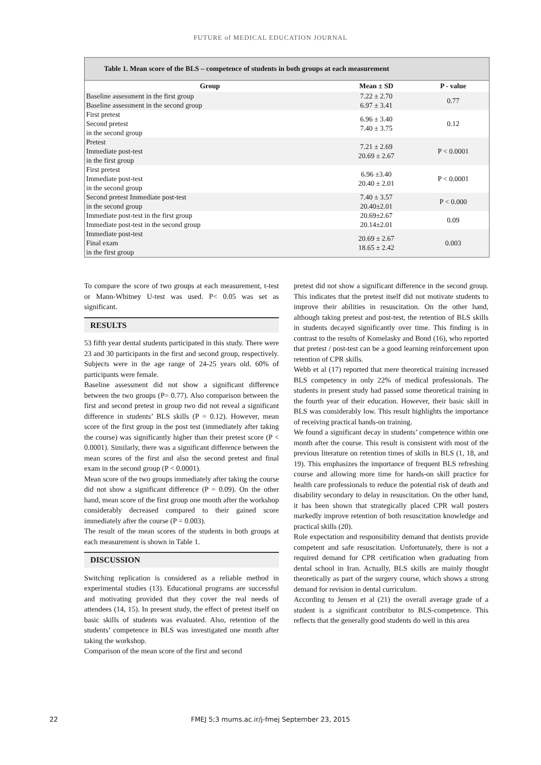FUTURE of MEDICAL EDUCATION JOURNAL
Table 1. Mean score of the BLS – competence of students in both groups at each measurement
| Group | Mean ± SD | P - value |
| --- | --- | --- |
| Baseline assessment in the first group Baseline assessment in the second group | 7.22 ± 2.70 6.97 ± 3.41 | 0.77 |
| First pretest Second pretest in the second group | 6.96 ± 3.40 7.40 ± 3.75 | 0.12 |
| Pretest Immediate post-test in the first group | 7.21 ± 2.69 20.69 ± 2.67 | P < 0.0001 |
| First pretest Immediate post-test in the second group | 6.96 ±3.40 20.40 ± 2.01 | P < 0.0001 |
| Second pretest Immediate post-test in the second group | 7.40 ± 3.57 20.40±2.01 | P < 0.000 |
| Immediate post-test in the first group Immediate post-test in the second group | 20.69±2.67 20.14±2.01 | 0.09 |
| Immediate post-test Final exam in the first group | 20.69 ± 2.67 18.65 ± 2.42 | 0.003 |
To compare the score of two groups at each measurement, t-test or Mann-Whitney U-test was used. P< 0.05 was set as significant.
RESULTS
53 fifth year dental students participated in this study. There were 23 and 30 participants in the first and second group, respectively. Subjects were in the age range of 24-25 years old. 60% of participants were female.
Baseline assessment did not show a significant difference between the two groups (P= 0.77). Also comparison between the first and second pretest in group two did not reveal a significant difference in students’ BLS skills (P = 0.12). However, mean score of the first group in the post test (immediately after taking the course) was significantly higher than their pretest score (P < 0.0001). Similarly, there was a significant difference between the mean scores of the first and also the second pretest and final exam in the second group (P < 0.0001).
Mean score of the two groups immediately after taking the course did not show a significant difference (P = 0.09). On the other hand, mean score of the first group one month after the workshop considerably decreased compared to their gained score immediately after the course (P = 0.003).
The result of the mean scores of the students in both groups at each measurement is shown in Table 1.
DISCUSSION
Switching replication is considered as a reliable method in experimental studies (13). Educational programs are successful and motivating provided that they cover the real needs of attendees (14, 15). In present study, the effect of pretest itself on basic skills of students was evaluated. Also, retention of the students’ competence in BLS was investigated one month after taking the workshop.
Comparison of the mean score of the first and second
pretest did not show a significant difference in the second group. This indicates that the pretest itself did not motivate students to improve their abilities in resuscitation. On the other hand, although taking pretest and post-test, the retention of BLS skills in students decayed significantly over time. This finding is in contrast to the results of Komelasky and Bond (16), who reported that pretest / post-test can be a good learning reinforcement upon retention of CPR skills.
Webb et al (17) reported that mere theoretical training increased BLS competency in only 22% of medical professionals. The students in present study had passed some theoretical training in the fourth year of their education. However, their basic skill in BLS was considerably low. This result highlights the importance of receiving practical hands-on training.
We found a significant decay in students’ competence within one month after the course. This result is consistent with most of the previous literature on retention times of skills in BLS (1, 18, and 19). This emphasizes the importance of frequent BLS refreshing course and allowing more time for hands-on skill practice for health care professionals to reduce the potential risk of death and disability secondary to delay in resuscitation. On the other hand, it has been shown that strategically placed CPR wall posters markedly improve retention of both resuscitation knowledge and practical skills (20).
Role expectation and responsibility demand that dentists provide competent and safe resuscitation. Unfortunately, there is not a required demand for CPR certification when graduating from dental school in Iran. Actually, BLS skills are mainly thought theoretically as part of the surgery course, which shows a strong demand for revision in dental curriculum.
According to Jensen et al (21) the overall average grade of a student is a significant contributor to BLS-competence. This reflects that the generally good students do well in this area
22
FMEJ 5;3 mums.ac.ir/j-fmej September 23, 2015